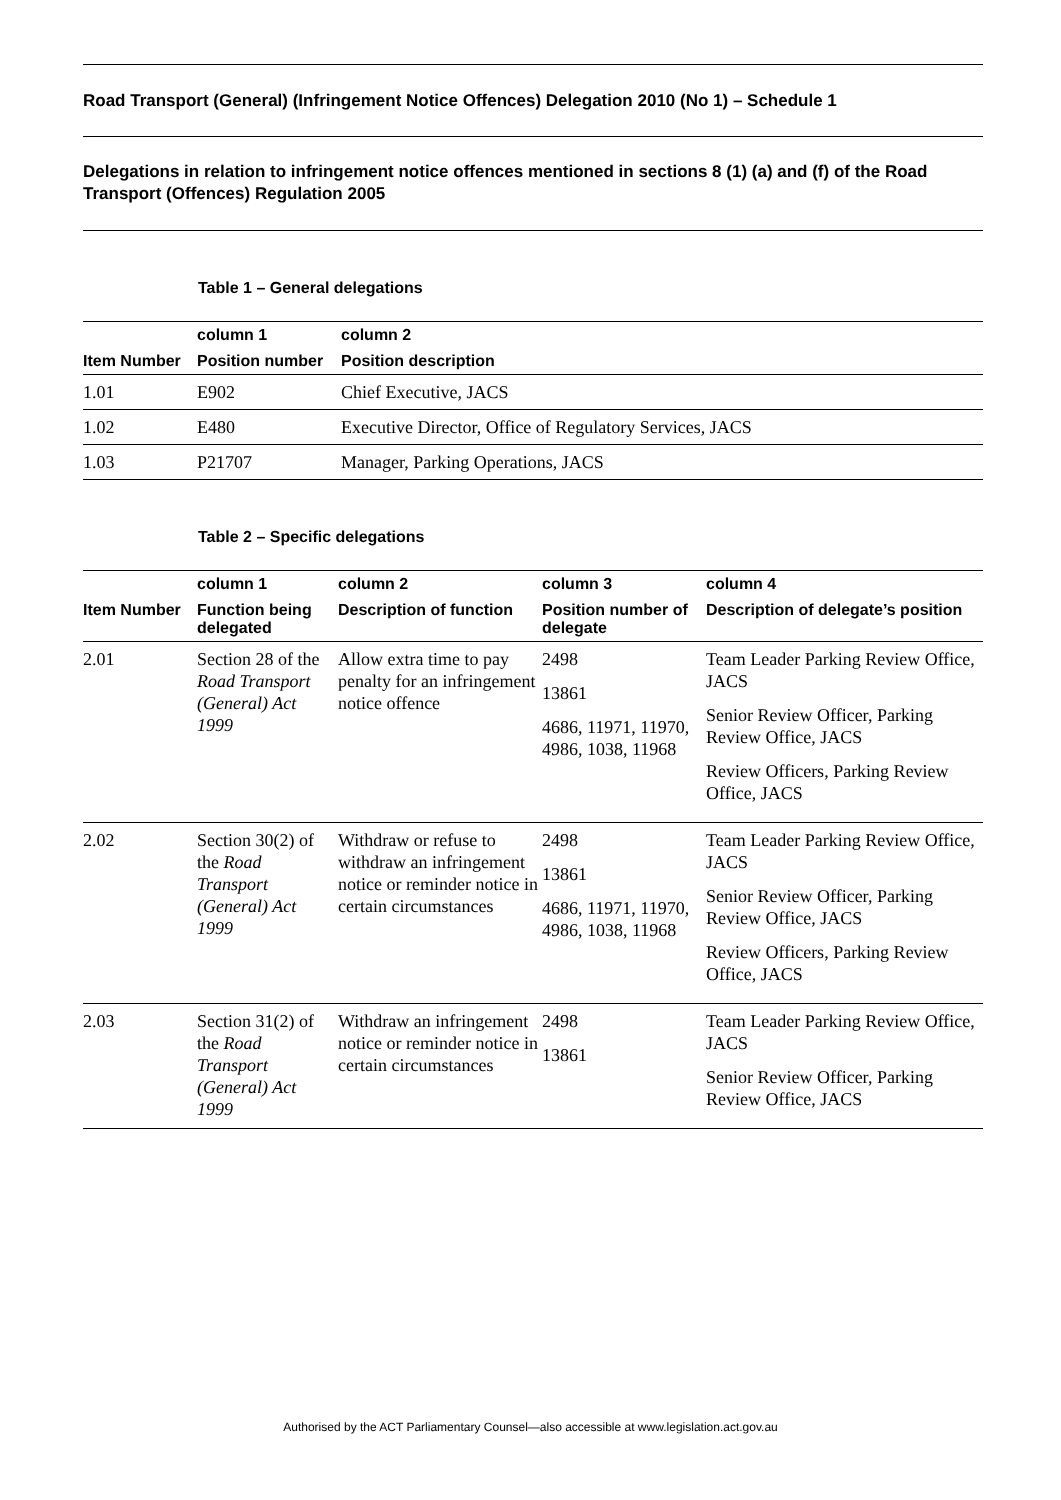Road Transport (General) (Infringement Notice Offences) Delegation 2010 (No 1) – Schedule 1
Delegations in relation to infringement notice offences mentioned in sections 8 (1) (a) and (f) of the Road Transport (Offences) Regulation 2005
Table 1 – General delegations
| | column 1 | column 2 |
| --- | --- | --- |
| Item Number | Position number | Position description |
| 1.01 | E902 | Chief Executive, JACS |
| 1.02 | E480 | Executive Director, Office of Regulatory Services, JACS |
| 1.03 | P21707 | Manager, Parking Operations, JACS |
Table 2 – Specific delegations
| | column 1 | column 2 | column 3 | column 4 |
| --- | --- | --- | --- | --- |
| Item Number | Function being delegated | Description of function | Position number of delegate | Description of delegate’s position |
| 2.01 | Section 28 of the Road Transport (General) Act 1999 | Allow extra time to pay penalty for an infringement notice offence | 2498 13861 4686, 11971, 11970, 4986, 1038, 11968 | Team Leader Parking Review Office, JACS Senior Review Officer, Parking Review Office, JACS Review Officers, Parking Review Office, JACS |
| 2.02 | Section 30(2) of the Road Transport (General) Act 1999 | Withdraw or refuse to withdraw an infringement notice or reminder notice in certain circumstances | 2498 13861 4686, 11971, 11970, 4986, 1038, 11968 | Team Leader Parking Review Office, JACS Senior Review Officer, Parking Review Office, JACS Review Officers, Parking Review Office, JACS |
| 2.03 | Section 31(2) of the Road Transport (General) Act 1999 | Withdraw an infringement notice or reminder notice in certain circumstances | 2498 13861 | Team Leader Parking Review Office, JACS Senior Review Officer, Parking Review Office, JACS |
Authorised by the ACT Parliamentary Counsel—also accessible at www.legislation.act.gov.au